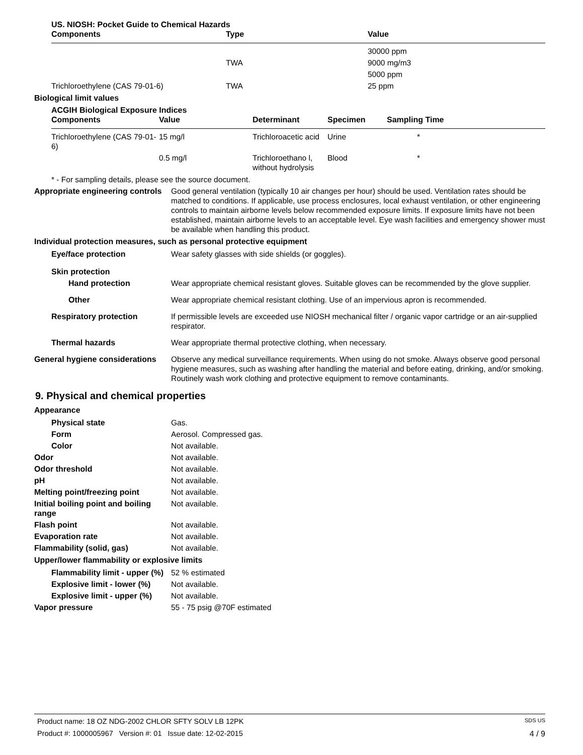US. NIOSH: Pocket Guide to Chemical Hazards
| Components | Type | Value |
| --- | --- | --- |
| | | 30000 ppm |
| | TWA | 9000 mg/m3 |
| | | 5000 ppm |
| Trichloroethylene (CAS 79-01-6) | TWA | 25 ppm |
Biological limit values
ACGIH Biological Exposure Indices
| Components | Value | Determinant | Specimen | Sampling Time |
| --- | --- | --- | --- | --- |
| Trichloroethylene (CAS 79-01-6) | 15 mg/l | Trichloroacetic acid | Urine | * |
| | 0.5 mg/l | Trichloroethano l, without hydrolysis | Blood | * |
* - For sampling details, please see the source document.
Appropriate engineering controls
Good general ventilation (typically 10 air changes per hour) should be used. Ventilation rates should be matched to conditions. If applicable, use process enclosures, local exhaust ventilation, or other engineering controls to maintain airborne levels below recommended exposure limits. If exposure limits have not been established, maintain airborne levels to an acceptable level. Eye wash facilities and emergency shower must be available when handling this product.
Individual protection measures, such as personal protective equipment
Eye/face protection Wear safety glasses with side shields (or goggles).
Skin protection
Hand protection Wear appropriate chemical resistant gloves. Suitable gloves can be recommended by the glove supplier.
Other Wear appropriate chemical resistant clothing. Use of an impervious apron is recommended.
Respiratory protection If permissible levels are exceeded use NIOSH mechanical filter / organic vapor cartridge or an air-supplied respirator.
Thermal hazards Wear appropriate thermal protective clothing, when necessary.
General hygiene considerations
Observe any medical surveillance requirements. When using do not smoke. Always observe good personal hygiene measures, such as washing after handling the material and before eating, drinking, and/or smoking. Routinely wash work clothing and protective equipment to remove contaminants.
9. Physical and chemical properties
Appearance
Physical state Gas.
Form Aerosol. Compressed gas.
Color Not available.
Odor Not available.
Odor threshold Not available.
pH Not available.
Melting point/freezing point Not available.
Initial boiling point and boiling range
Not available.
Flash point Not available.
Evaporation rate Not available.
Flammability (solid, gas) Not available.
Upper/lower flammability or explosive limits
Flammability limit - upper (%)
52 % estimated
Explosive limit - lower (%)
Not available.
Explosive limit - upper (%)
Not available.
Vapor pressure 55 - 75 psig @70F estimated
Product name: 18 OZ NDG-2002 CHLOR SFTY SOLV LB 12PK SDS US
Product #: 1000005967 Version #: 01 Issue date: 12-02-2015 4 / 9